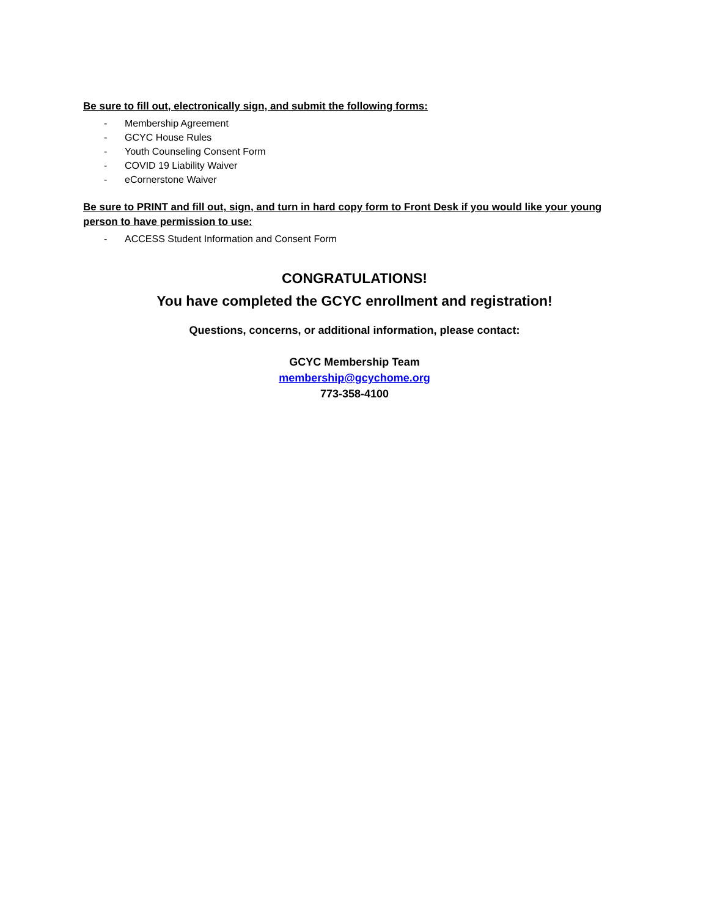Be sure to fill out, electronically sign, and submit the following forms:
- Membership Agreement
- GCYC House Rules
- Youth Counseling Consent Form
- COVID 19 Liability Waiver
- eCornerstone Waiver
Be sure to PRINT and fill out, sign, and turn in hard copy form to Front Desk if you would like your young person to have permission to use:
- ACCESS Student Information and Consent Form
CONGRATULATIONS!
You have completed the GCYC enrollment and registration!
Questions, concerns, or additional information, please contact:
GCYC Membership Team
membership@gcychome.org
773-358-4100